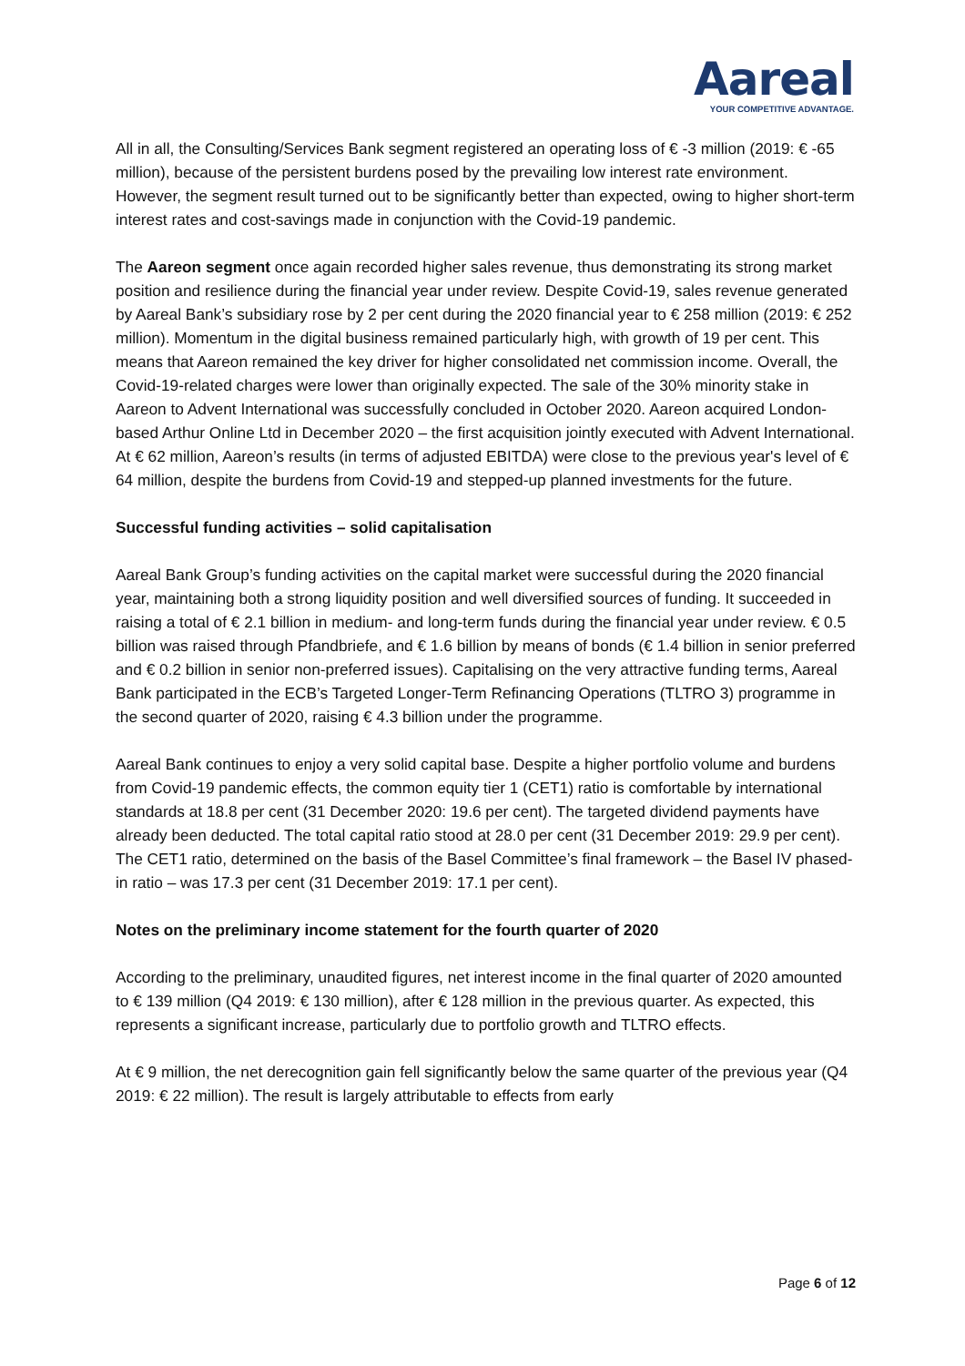Aareal
YOUR COMPETITIVE ADVANTAGE.
All in all, the Consulting/Services Bank segment registered an operating loss of € -3 million (2019: € -65 million), because of the persistent burdens posed by the prevailing low interest rate environment. However, the segment result turned out to be significantly better than expected, owing to higher short-term interest rates and cost-savings made in conjunction with the Covid-19 pandemic.
The Aareon segment once again recorded higher sales revenue, thus demonstrating its strong market position and resilience during the financial year under review. Despite Covid-19, sales revenue generated by Aareal Bank’s subsidiary rose by 2 per cent during the 2020 financial year to € 258 million (2019: € 252 million). Momentum in the digital business remained particularly high, with growth of 19 per cent. This means that Aareon remained the key driver for higher consolidated net commission income. Overall, the Covid-19-related charges were lower than originally expected. The sale of the 30% minority stake in Aareon to Advent International was successfully concluded in October 2020. Aareon acquired London-based Arthur Online Ltd in December 2020 – the first acquisition jointly executed with Advent International. At € 62 million, Aareon’s results (in terms of adjusted EBITDA) were close to the previous year's level of € 64 million, despite the burdens from Covid-19 and stepped-up planned investments for the future.
Successful funding activities – solid capitalisation
Aareal Bank Group’s funding activities on the capital market were successful during the 2020 financial year, maintaining both a strong liquidity position and well diversified sources of funding. It succeeded in raising a total of € 2.1 billion in medium- and long-term funds during the financial year under review. € 0.5 billion was raised through Pfandbriefe, and € 1.6 billion by means of bonds (€ 1.4 billion in senior preferred and € 0.2 billion in senior non-preferred issues). Capitalising on the very attractive funding terms, Aareal Bank participated in the ECB’s Targeted Longer-Term Refinancing Operations (TLTRO 3) programme in the second quarter of 2020, raising € 4.3 billion under the programme.
Aareal Bank continues to enjoy a very solid capital base. Despite a higher portfolio volume and burdens from Covid-19 pandemic effects, the common equity tier 1 (CET1) ratio is comfortable by international standards at 18.8 per cent (31 December 2020: 19.6 per cent). The targeted dividend payments have already been deducted. The total capital ratio stood at 28.0 per cent (31 December 2019: 29.9 per cent). The CET1 ratio, determined on the basis of the Basel Committee’s final framework – the Basel IV phased-in ratio – was 17.3 per cent (31 December 2019: 17.1 per cent).
Notes on the preliminary income statement for the fourth quarter of 2020
According to the preliminary, unaudited figures, net interest income in the final quarter of 2020 amounted to € 139 million (Q4 2019: € 130 million), after € 128 million in the previous quarter. As expected, this represents a significant increase, particularly due to portfolio growth and TLTRO effects.
At € 9 million, the net derecognition gain fell significantly below the same quarter of the previous year (Q4 2019: € 22 million). The result is largely attributable to effects from early
Page 6 of 12